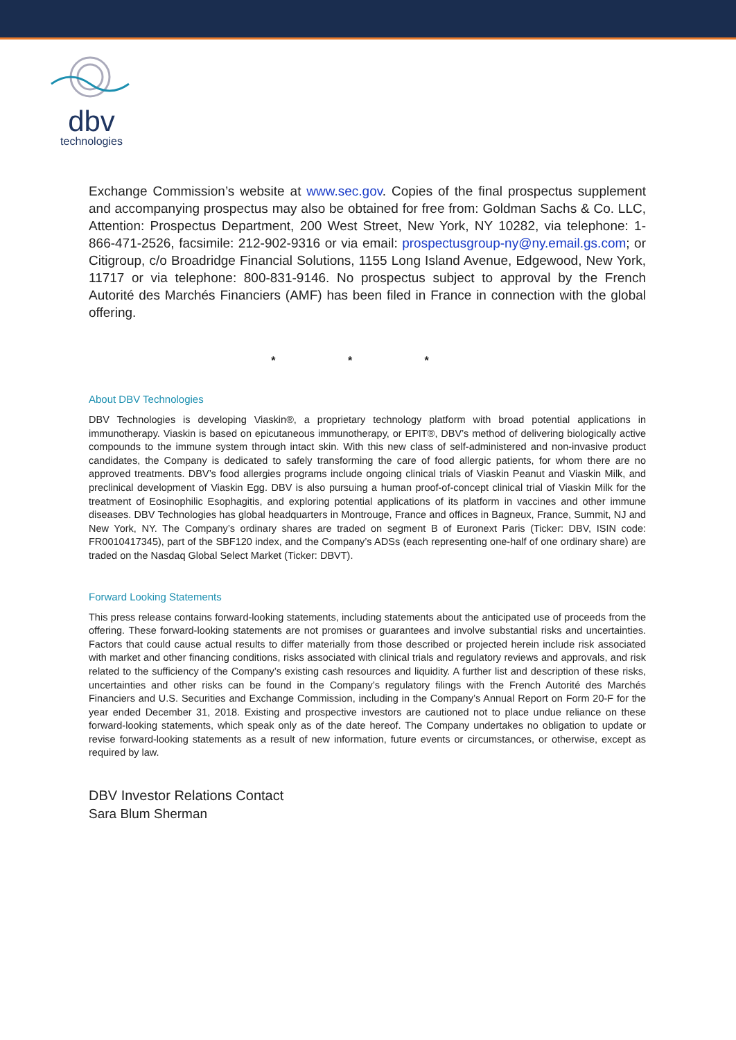dbv
technologies
Exchange Commission’s website at www.sec.gov. Copies of the final prospectus supplement and accompanying prospectus may also be obtained for free from: Goldman Sachs & Co. LLC, Attention: Prospectus Department, 200 West Street, New York, NY 10282, via telephone: 1-866-471-2526, facsimile: 212-902-9316 or via email: prospectusgroup-ny@ny.email.gs.com; or Citigroup, c/o Broadridge Financial Solutions, 1155 Long Island Avenue, Edgewood, New York, 11717 or via telephone: 800-831-9146. No prospectus subject to approval by the French Autorité des Marchés Financiers (AMF) has been filed in France in connection with the global offering.
* * *
About DBV Technologies
DBV Technologies is developing Viaskin®, a proprietary technology platform with broad potential applications in immunotherapy. Viaskin is based on epicutaneous immunotherapy, or EPIT®, DBV’s method of delivering biologically active compounds to the immune system through intact skin. With this new class of self-administered and non-invasive product candidates, the Company is dedicated to safely transforming the care of food allergic patients, for whom there are no approved treatments. DBV’s food allergies programs include ongoing clinical trials of Viaskin Peanut and Viaskin Milk, and preclinical development of Viaskin Egg. DBV is also pursuing a human proof-of-concept clinical trial of Viaskin Milk for the treatment of Eosinophilic Esophagitis, and exploring potential applications of its platform in vaccines and other immune diseases. DBV Technologies has global headquarters in Montrouge, France and offices in Bagneux, France, Summit, NJ and New York, NY. The Company’s ordinary shares are traded on segment B of Euronext Paris (Ticker: DBV, ISIN code: FR0010417345), part of the SBF120 index, and the Company’s ADSs (each representing one-half of one ordinary share) are traded on the Nasdaq Global Select Market (Ticker: DBVT).
Forward Looking Statements
This press release contains forward-looking statements, including statements about the anticipated use of proceeds from the offering. These forward-looking statements are not promises or guarantees and involve substantial risks and uncertainties. Factors that could cause actual results to differ materially from those described or projected herein include risk associated with market and other financing conditions, risks associated with clinical trials and regulatory reviews and approvals, and risk related to the sufficiency of the Company’s existing cash resources and liquidity. A further list and description of these risks, uncertainties and other risks can be found in the Company’s regulatory filings with the French Autorité des Marchés Financiers and U.S. Securities and Exchange Commission, including in the Company’s Annual Report on Form 20-F for the year ended December 31, 2018. Existing and prospective investors are cautioned not to place undue reliance on these forward-looking statements, which speak only as of the date hereof. The Company undertakes no obligation to update or revise forward-looking statements as a result of new information, future events or circumstances, or otherwise, except as required by law.
DBV Investor Relations Contact
Sara Blum Sherman